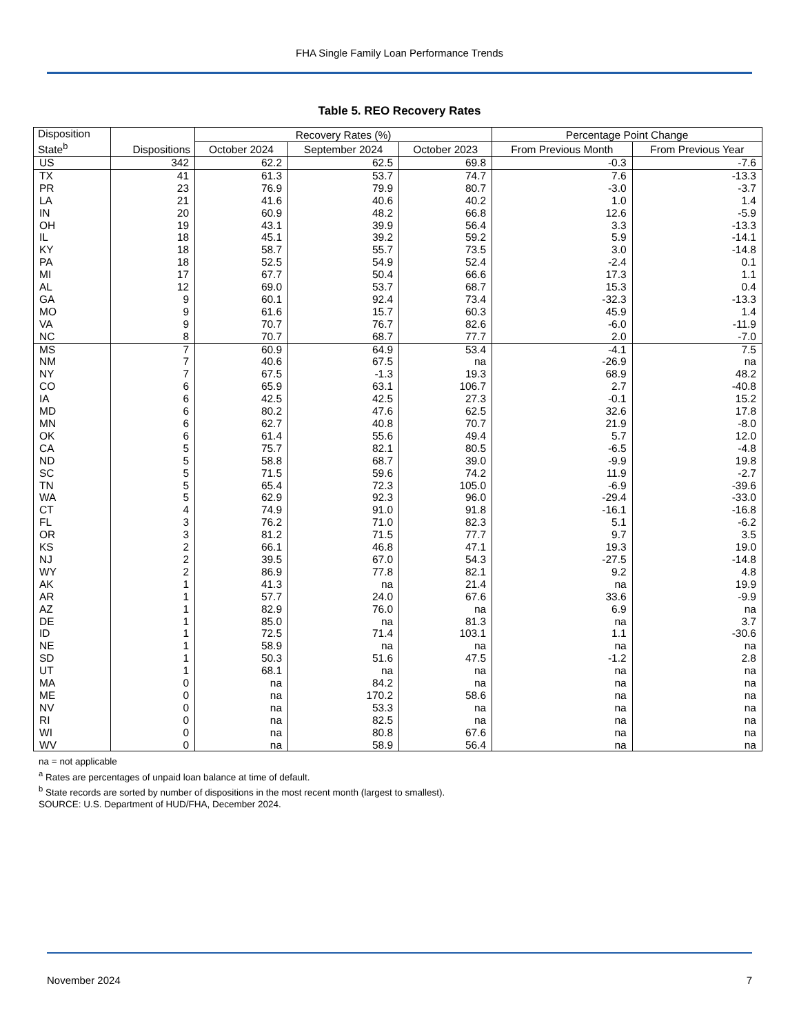FHA Single Family Loan Performance Trends
Table 5. REO Recovery Rates
| Disposition State<sup>b</sup> | Dispositions | Recovery Rates (%) | | | Percentage Point Change | |
| --- | --- | --- | --- | --- | --- | --- |
| | | October 2024 | September 2024 | October 2023 | From Previous Month | From Previous Year |
| US | 342 | 62.2 | 62.5 | 69.8 | -0.3 | -7.6 |
| TX | 41 | 61.3 | 53.7 | 74.7 | 7.6 | -13.3 |
| PR | 23 | 76.9 | 79.9 | 80.7 | -3.0 | -3.7 |
| LA | 21 | 41.6 | 40.6 | 40.2 | 1.0 | 1.4 |
| IN | 20 | 60.9 | 48.2 | 66.8 | 12.6 | -5.9 |
| OH | 19 | 43.1 | 39.9 | 56.4 | 3.3 | -13.3 |
| IL | 18 | 45.1 | 39.2 | 59.2 | 5.9 | -14.1 |
| KY | 18 | 58.7 | 55.7 | 73.5 | 3.0 | -14.8 |
| PA | 18 | 52.5 | 54.9 | 52.4 | -2.4 | 0.1 |
| MI | 17 | 67.7 | 50.4 | 66.6 | 17.3 | 1.1 |
| AL | 12 | 69.0 | 53.7 | 68.7 | 15.3 | 0.4 |
| GA | 9 | 60.1 | 92.4 | 73.4 | -32.3 | -13.3 |
| MO | 9 | 61.6 | 15.7 | 60.3 | 45.9 | 1.4 |
| VA | 9 | 70.7 | 76.7 | 82.6 | -6.0 | -11.9 |
| NC | 8 | 70.7 | 68.7 | 77.7 | 2.0 | -7.0 |
| MS | 7 | 60.9 | 64.9 | 53.4 | -4.1 | 7.5 |
| NM | 7 | 40.6 | 67.5 | na | -26.9 | na |
| NY | 7 | 67.5 | -1.3 | 19.3 | 68.9 | 48.2 |
| CO | 6 | 65.9 | 63.1 | 106.7 | 2.7 | -40.8 |
| IA | 6 | 42.5 | 42.5 | 27.3 | -0.1 | 15.2 |
| MD | 6 | 80.2 | 47.6 | 62.5 | 32.6 | 17.8 |
| MN | 6 | 62.7 | 40.8 | 70.7 | 21.9 | -8.0 |
| OK | 6 | 61.4 | 55.6 | 49.4 | 5.7 | 12.0 |
| CA | 5 | 75.7 | 82.1 | 80.5 | -6.5 | -4.8 |
| ND | 5 | 58.8 | 68.7 | 39.0 | -9.9 | 19.8 |
| SC | 5 | 71.5 | 59.6 | 74.2 | 11.9 | -2.7 |
| TN | 5 | 65.4 | 72.3 | 105.0 | -6.9 | -39.6 |
| WA | 5 | 62.9 | 92.3 | 96.0 | -29.4 | -33.0 |
| CT | 4 | 74.9 | 91.0 | 91.8 | -16.1 | -16.8 |
| FL | 3 | 76.2 | 71.0 | 82.3 | 5.1 | -6.2 |
| OR | 3 | 81.2 | 71.5 | 77.7 | 9.7 | 3.5 |
| KS | 2 | 66.1 | 46.8 | 47.1 | 19.3 | 19.0 |
| NJ | 2 | 39.5 | 67.0 | 54.3 | -27.5 | -14.8 |
| WY | 2 | 86.9 | 77.8 | 82.1 | 9.2 | 4.8 |
| AK | 1 | 41.3 | na | 21.4 | na | 19.9 |
| AR | 1 | 57.7 | 24.0 | 67.6 | 33.6 | -9.9 |
| AZ | 1 | 82.9 | 76.0 | na | 6.9 | na |
| DE | 1 | 85.0 | na | 81.3 | na | 3.7 |
| ID | 1 | 72.5 | 71.4 | 103.1 | 1.1 | -30.6 |
| NE | 1 | 58.9 | na | na | na | na |
| SD | 1 | 50.3 | 51.6 | 47.5 | -1.2 | 2.8 |
| UT | 1 | 68.1 | na | na | na | na |
| MA | 0 | na | 84.2 | na | na | na |
| ME | 0 | na | 170.2 | 58.6 | na | na |
| NV | 0 | na | 53.3 | na | na | na |
| RI | 0 | na | 82.5 | na | na | na |
| WI | 0 | na | 80.8 | 67.6 | na | na |
| WV | 0 | na | 58.9 | 56.4 | na | na |
na = not applicable
<sup>a</sup> Rates are percentages of unpaid loan balance at time of default.
<sup>b</sup> State records are sorted by number of dispositions in the most recent month (largest to smallest).
SOURCE: U.S. Department of HUD/FHA, December 2024.
November 2024 7